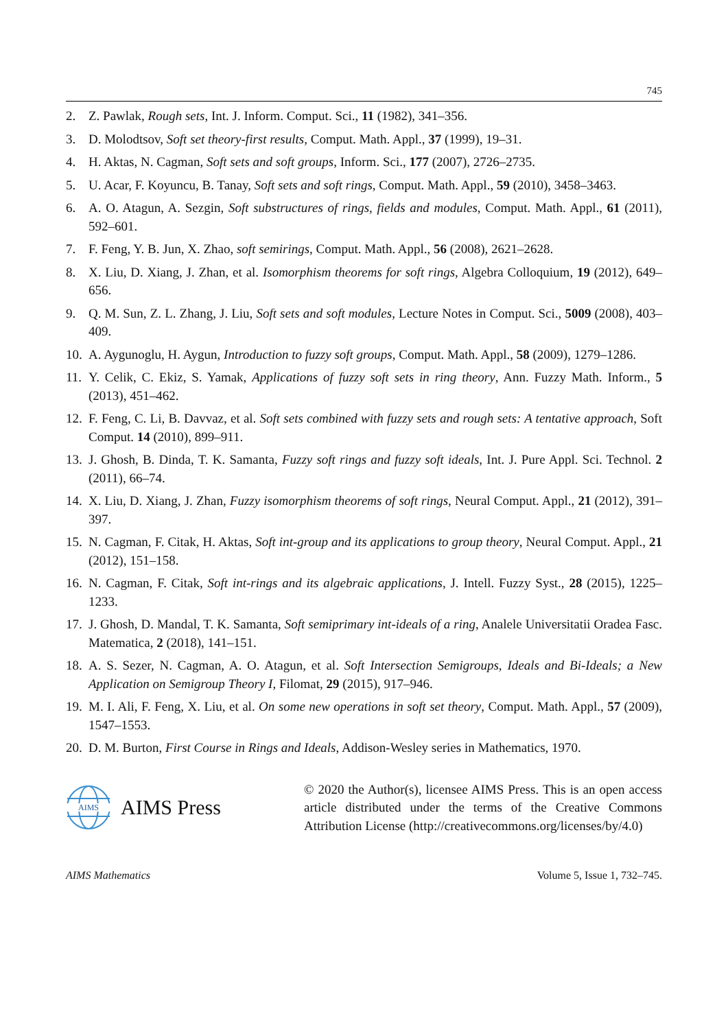745
2. Z. Pawlak, Rough sets, Int. J. Inform. Comput. Sci., 11 (1982), 341–356.
3. D. Molodtsov, Soft set theory-first results, Comput. Math. Appl., 37 (1999), 19–31.
4. H. Aktas, N. Cagman, Soft sets and soft groups, Inform. Sci., 177 (2007), 2726–2735.
5. U. Acar, F. Koyuncu, B. Tanay, Soft sets and soft rings, Comput. Math. Appl., 59 (2010), 3458–3463.
6. A. O. Atagun, A. Sezgin, Soft substructures of rings, fields and modules, Comput. Math. Appl., 61 (2011), 592–601.
7. F. Feng, Y. B. Jun, X. Zhao, soft semirings, Comput. Math. Appl., 56 (2008), 2621–2628.
8. X. Liu, D. Xiang, J. Zhan, et al. Isomorphism theorems for soft rings, Algebra Colloquium, 19 (2012), 649–656.
9. Q. M. Sun, Z. L. Zhang, J. Liu, Soft sets and soft modules, Lecture Notes in Comput. Sci., 5009 (2008), 403–409.
10. A. Aygunoglu, H. Aygun, Introduction to fuzzy soft groups, Comput. Math. Appl., 58 (2009), 1279–1286.
11. Y. Celik, C. Ekiz, S. Yamak, Applications of fuzzy soft sets in ring theory, Ann. Fuzzy Math. Inform., 5 (2013), 451–462.
12. F. Feng, C. Li, B. Davvaz, et al. Soft sets combined with fuzzy sets and rough sets: A tentative approach, Soft Comput. 14 (2010), 899–911.
13. J. Ghosh, B. Dinda, T. K. Samanta, Fuzzy soft rings and fuzzy soft ideals, Int. J. Pure Appl. Sci. Technol. 2 (2011), 66–74.
14. X. Liu, D. Xiang, J. Zhan, Fuzzy isomorphism theorems of soft rings, Neural Comput. Appl., 21 (2012), 391–397.
15. N. Cagman, F. Citak, H. Aktas, Soft int-group and its applications to group theory, Neural Comput. Appl., 21 (2012), 151–158.
16. N. Cagman, F. Citak, Soft int-rings and its algebraic applications, J. Intell. Fuzzy Syst., 28 (2015), 1225–1233.
17. J. Ghosh, D. Mandal, T. K. Samanta, Soft semiprimary int-ideals of a ring, Analele Universitatii Oradea Fasc. Matematica, 2 (2018), 141–151.
18. A. S. Sezer, N. Cagman, A. O. Atagun, et al. Soft Intersection Semigroups, Ideals and Bi-Ideals; a New Application on Semigroup Theory I, Filomat, 29 (2015), 917–946.
19. M. I. Ali, F. Feng, X. Liu, et al. On some new operations in soft set theory, Comput. Math. Appl., 57 (2009), 1547–1553.
20. D. M. Burton, First Course in Rings and Ideals, Addison-Wesley series in Mathematics, 1970.
AIMS
AIMS Press
© 2020 the Author(s), licensee AIMS Press. This is an open access article distributed under the terms of the Creative Commons Attribution License (http://creativecommons.org/licenses/by/4.0)
AIMS Mathematics Volume 5, Issue 1, 732–745.